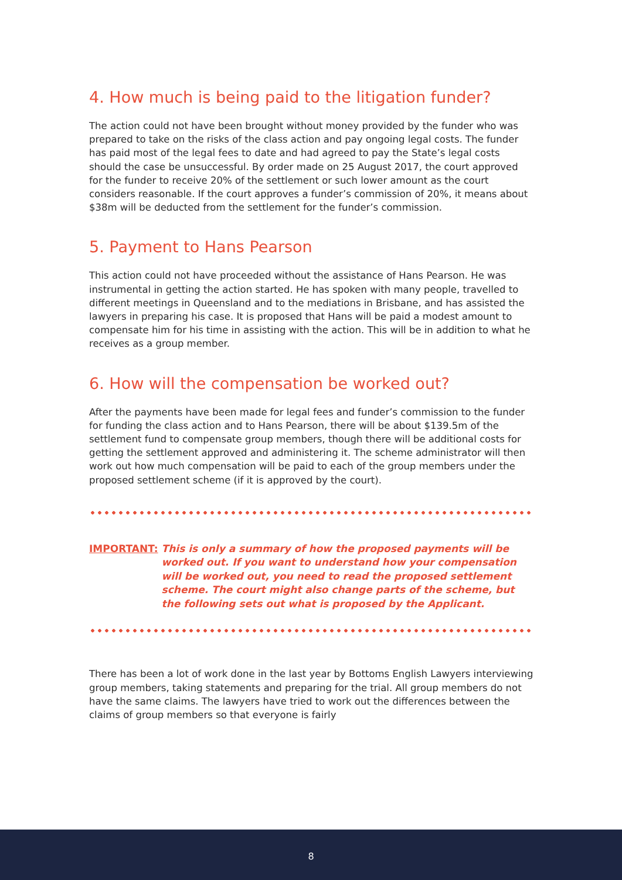4. How much is being paid to the litigation funder?
The action could not have been brought without money provided by the funder who was prepared to take on the risks of the class action and pay ongoing legal costs. The funder has paid most of the legal fees to date and had agreed to pay the State’s legal costs should the case be unsuccessful. By order made on 25 August 2017, the court approved for the funder to receive 20% of the settlement or such lower amount as the court considers reasonable. If the court approves a funder’s commission of 20%, it means about $38m will be deducted from the settlement for the funder’s commission.
5. Payment to Hans Pearson
This action could not have proceeded without the assistance of Hans Pearson. He was instrumental in getting the action started. He has spoken with many people, travelled to different meetings in Queensland and to the mediations in Brisbane, and has assisted the lawyers in preparing his case. It is proposed that Hans will be paid a modest amount to compensate him for his time in assisting with the action. This will be in addition to what he receives as a group member.
6. How will the compensation be worked out?
After the payments have been made for legal fees and funder’s commission to the funder for funding the class action and to Hans Pearson, there will be about $139.5m of the settlement fund to compensate group members, though there will be additional costs for getting the settlement approved and administering it. The scheme administrator will then work out how much compensation will be paid to each of the group members under the proposed settlement scheme (if it is approved by the court).
IMPORTANT: This is only a summary of how the proposed payments will be worked out. If you want to understand how your compensation will be worked out, you need to read the proposed settlement scheme. The court might also change parts of the scheme, but the following sets out what is proposed by the Applicant.
There has been a lot of work done in the last year by Bottoms English Lawyers interviewing group members, taking statements and preparing for the trial. All group members do not have the same claims. The lawyers have tried to work out the differences between the claims of group members so that everyone is fairly
8